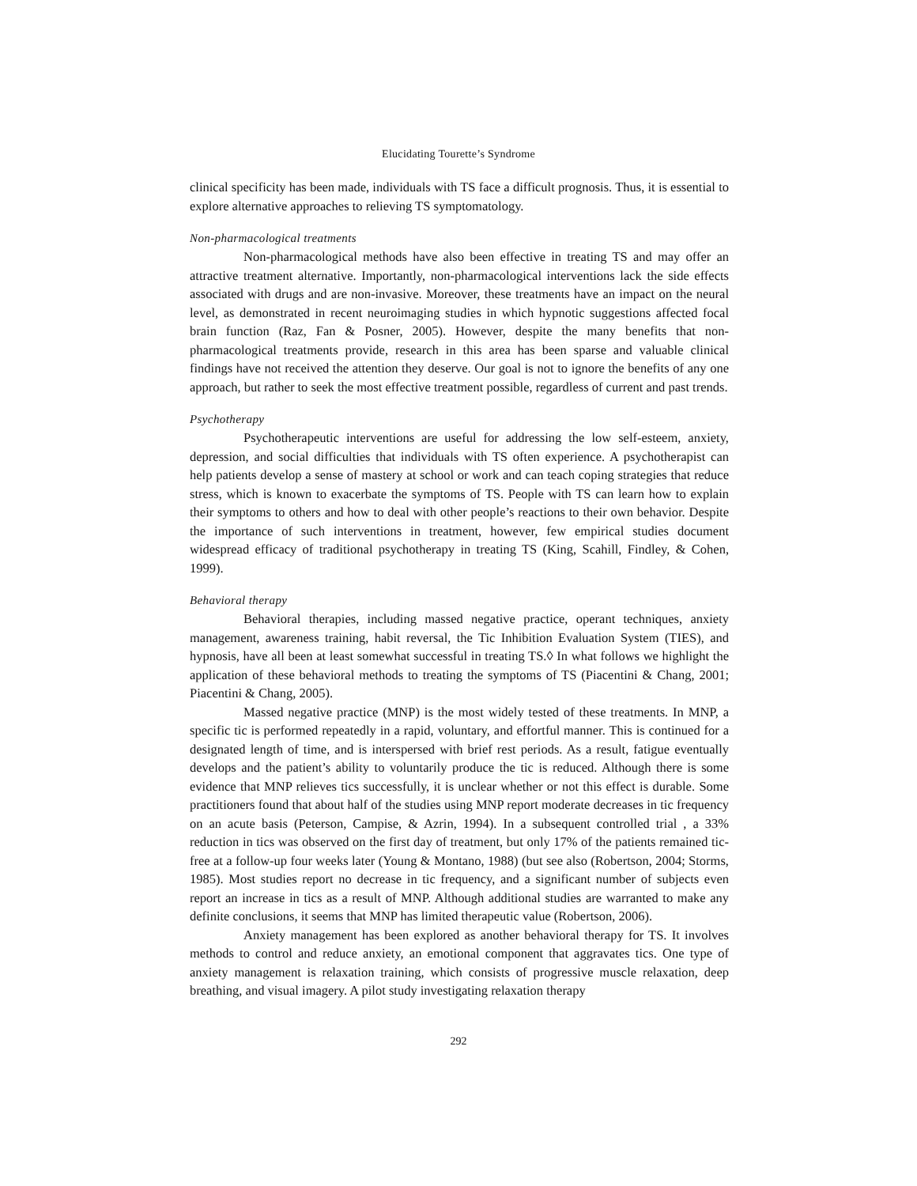Elucidating Tourette’s Syndrome
clinical specificity has been made, individuals with TS face a difficult prognosis. Thus, it is essential to explore alternative approaches to relieving TS symptomatology.
Non-pharmacological treatments
Non-pharmacological methods have also been effective in treating TS and may offer an attractive treatment alternative. Importantly, non-pharmacological interventions lack the side effects associated with drugs and are non-invasive. Moreover, these treatments have an impact on the neural level, as demonstrated in recent neuroimaging studies in which hypnotic suggestions affected focal brain function (Raz, Fan & Posner, 2005). However, despite the many benefits that non-pharmacological treatments provide, research in this area has been sparse and valuable clinical findings have not received the attention they deserve. Our goal is not to ignore the benefits of any one approach, but rather to seek the most effective treatment possible, regardless of current and past trends.
Psychotherapy
Psychotherapeutic interventions are useful for addressing the low self-esteem, anxiety, depression, and social difficulties that individuals with TS often experience. A psychotherapist can help patients develop a sense of mastery at school or work and can teach coping strategies that reduce stress, which is known to exacerbate the symptoms of TS. People with TS can learn how to explain their symptoms to others and how to deal with other people’s reactions to their own behavior. Despite the importance of such interventions in treatment, however, few empirical studies document widespread efficacy of traditional psychotherapy in treating TS (King, Scahill, Findley, & Cohen, 1999).
Behavioral therapy
Behavioral therapies, including massed negative practice, operant techniques, anxiety management, awareness training, habit reversal, the Tic Inhibition Evaluation System (TIES), and hypnosis, have all been at least somewhat successful in treating TS.◊ In what follows we highlight the application of these behavioral methods to treating the symptoms of TS (Piacentini & Chang, 2001; Piacentini & Chang, 2005).
Massed negative practice (MNP) is the most widely tested of these treatments. In MNP, a specific tic is performed repeatedly in a rapid, voluntary, and effortful manner. This is continued for a designated length of time, and is interspersed with brief rest periods. As a result, fatigue eventually develops and the patient’s ability to voluntarily produce the tic is reduced. Although there is some evidence that MNP relieves tics successfully, it is unclear whether or not this effect is durable. Some practitioners found that about half of the studies using MNP report moderate decreases in tic frequency on an acute basis (Peterson, Campise, & Azrin, 1994). In a subsequent controlled trial , a 33% reduction in tics was observed on the first day of treatment, but only 17% of the patients remained tic-free at a follow-up four weeks later (Young & Montano, 1988) (but see also (Robertson, 2004; Storms, 1985). Most studies report no decrease in tic frequency, and a significant number of subjects even report an increase in tics as a result of MNP. Although additional studies are warranted to make any definite conclusions, it seems that MNP has limited therapeutic value (Robertson, 2006).
Anxiety management has been explored as another behavioral therapy for TS. It involves methods to control and reduce anxiety, an emotional component that aggravates tics. One type of anxiety management is relaxation training, which consists of progressive muscle relaxation, deep breathing, and visual imagery. A pilot study investigating relaxation therapy
292